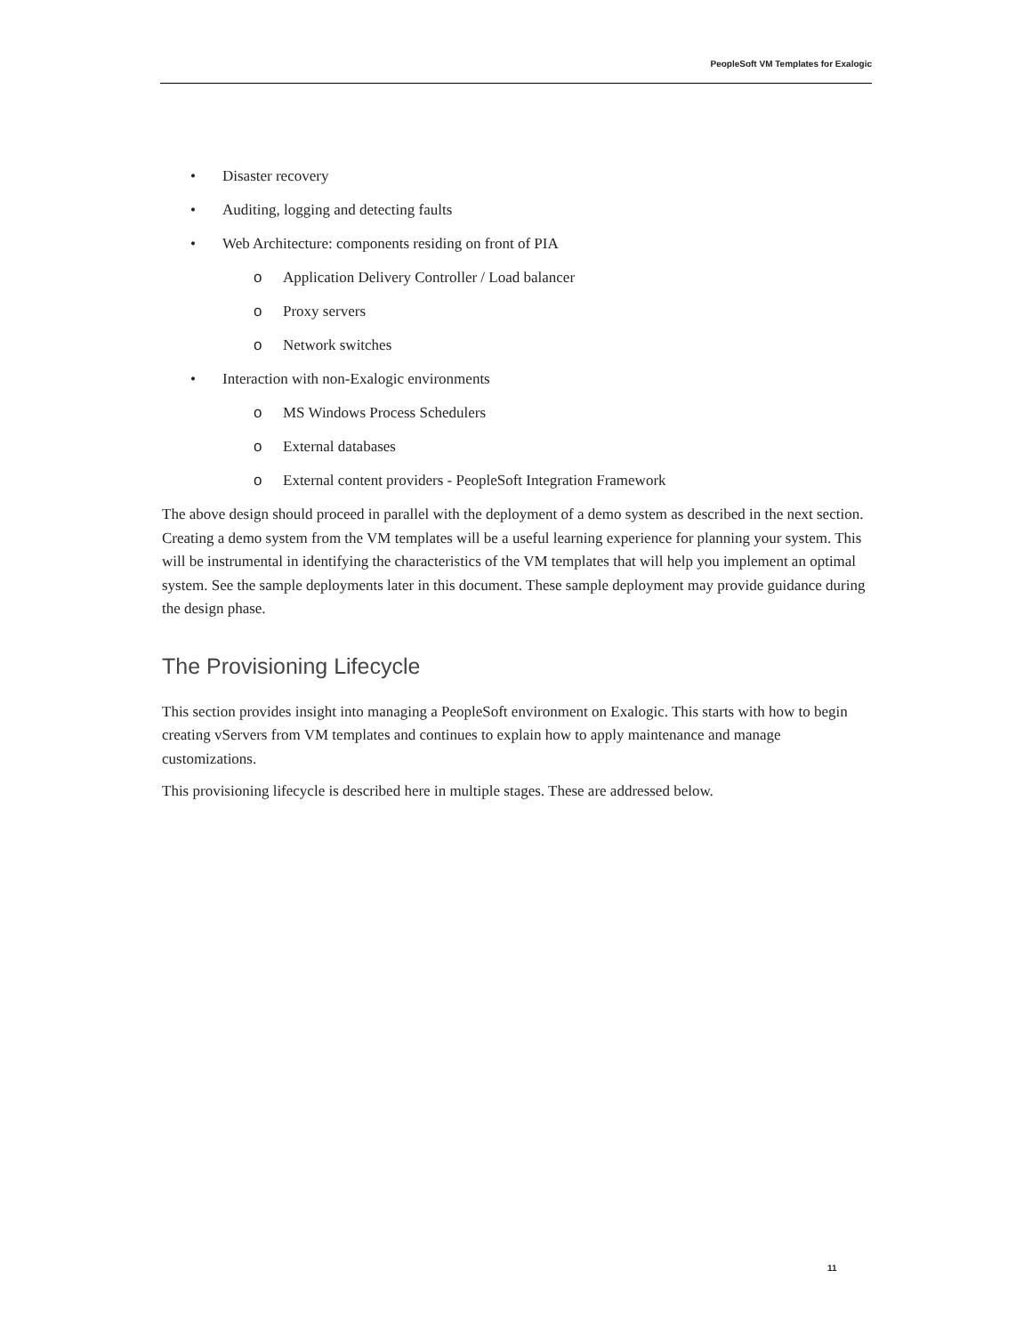PeopleSoft VM Templates for Exalogic
• Disaster recovery
• Auditing, logging and detecting faults
• Web Architecture: components residing on front of PIA
o Application Delivery Controller / Load balancer
o Proxy servers
o Network switches
• Interaction with non-Exalogic environments
o MS Windows Process Schedulers
o External databases
o External content providers - PeopleSoft Integration Framework
The above design should proceed in parallel with the deployment of a demo system as described in the next section. Creating a demo system from the VM templates will be a useful learning experience for planning your system. This will be instrumental in identifying the characteristics of the VM templates that will help you implement an optimal system. See the sample deployments later in this document. These sample deployment may provide guidance during the design phase.
The Provisioning Lifecycle
This section provides insight into managing a PeopleSoft environment on Exalogic. This starts with how to begin creating vServers from VM templates and continues to explain how to apply maintenance and manage customizations.
This provisioning lifecycle is described here in multiple stages. These are addressed below.
11